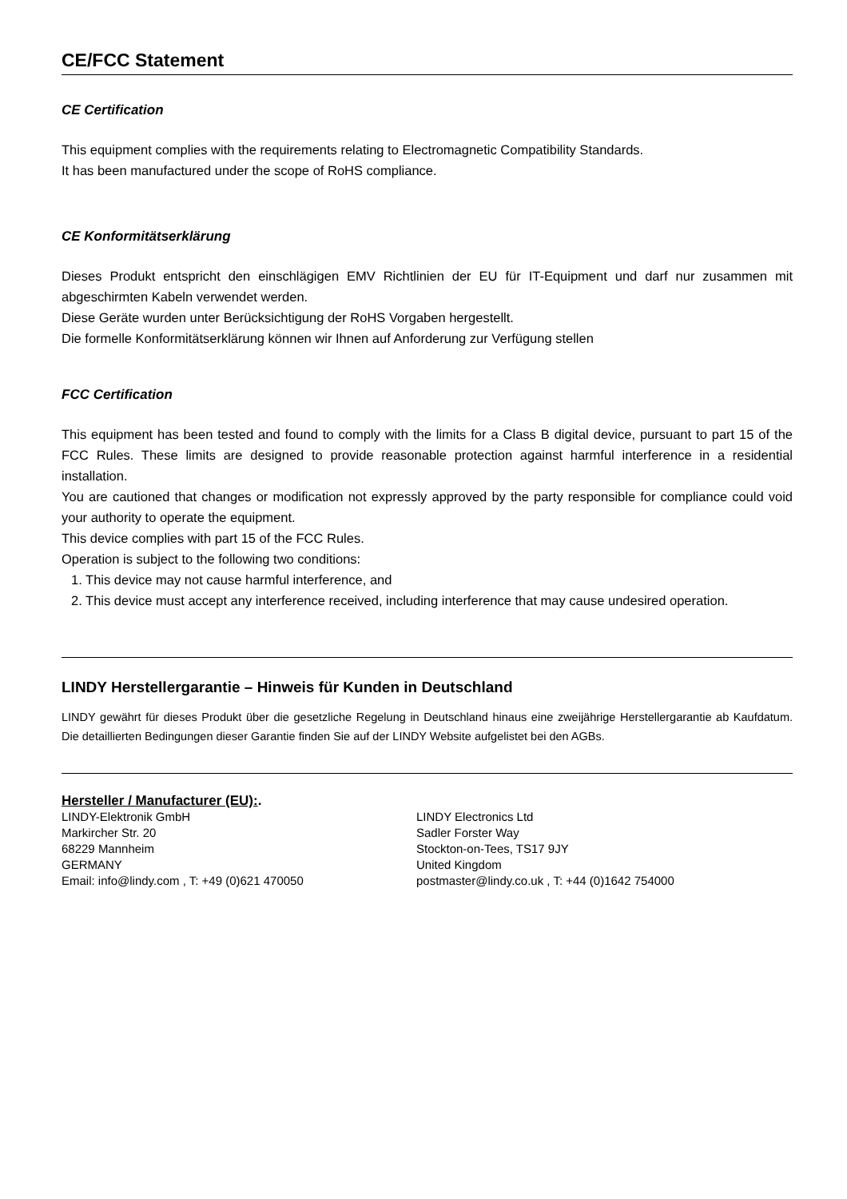CE/FCC Statement
CE Certification
This equipment complies with the requirements relating to Electromagnetic Compatibility Standards.
It has been manufactured under the scope of RoHS compliance.
CE Konformitätserklärung
Dieses Produkt entspricht den einschlägigen EMV Richtlinien der EU für IT-Equipment und darf nur zusammen mit abgeschirmten Kabeln verwendet werden.
Diese Geräte wurden unter Berücksichtigung der RoHS Vorgaben hergestellt.
Die formelle Konformitätserklärung können wir Ihnen auf Anforderung zur Verfügung stellen
FCC Certification
This equipment has been tested and found to comply with the limits for a Class B digital device, pursuant to part 15 of the FCC Rules. These limits are designed to provide reasonable protection against harmful interference in a residential installation.
You are cautioned that changes or modification not expressly approved by the party responsible for compliance could void your authority to operate the equipment.
This device complies with part 15 of the FCC Rules.
Operation is subject to the following two conditions:
1. This device may not cause harmful interference, and
2. This device must accept any interference received, including interference that may cause undesired operation.
LINDY Herstellergarantie – Hinweis für Kunden in Deutschland
LINDY gewährt für dieses Produkt über die gesetzliche Regelung in Deutschland hinaus eine zweijährige Herstellergarantie ab Kaufdatum. Die detaillierten Bedingungen dieser Garantie finden Sie auf der LINDY Website aufgelistet bei den AGBs.
Hersteller / Manufacturer (EU):.
LINDY-Elektronik GmbH
Markircher Str. 20
68229 Mannheim
GERMANY
Email: info@lindy.com , T: +49 (0)621 470050
LINDY Electronics Ltd
Sadler Forster Way
Stockton-on-Tees, TS17 9JY
United Kingdom
postmaster@lindy.co.uk , T: +44 (0)1642 754000